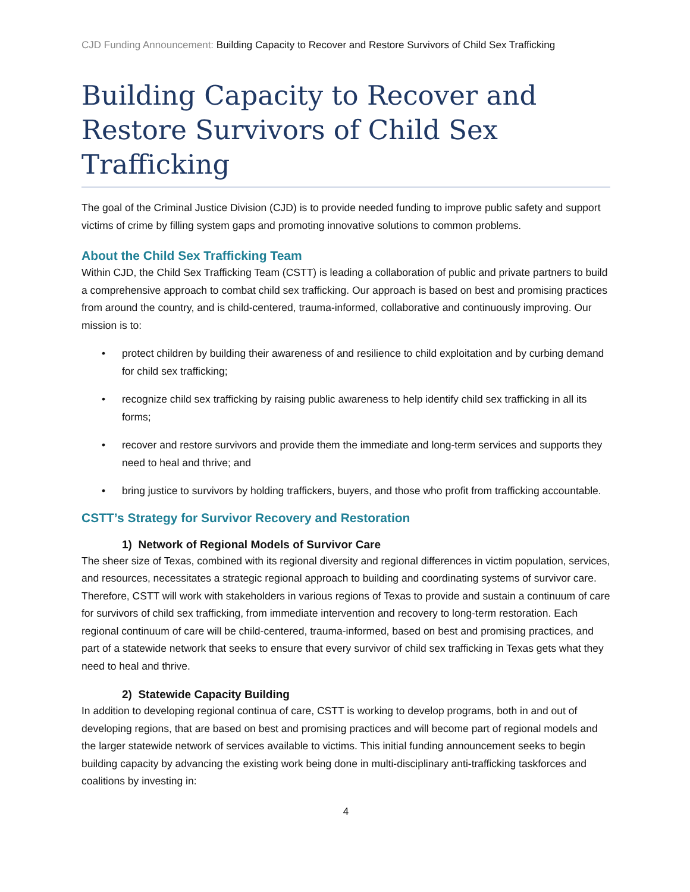CJD Funding Announcement: Building Capacity to Recover and Restore Survivors of Child Sex Trafficking
Building Capacity to Recover and Restore Survivors of Child Sex Trafficking
The goal of the Criminal Justice Division (CJD) is to provide needed funding to improve public safety and support victims of crime by filling system gaps and promoting innovative solutions to common problems.
About the Child Sex Trafficking Team
Within CJD, the Child Sex Trafficking Team (CSTT) is leading a collaboration of public and private partners to build a comprehensive approach to combat child sex trafficking. Our approach is based on best and promising practices from around the country, and is child-centered, trauma-informed, collaborative and continuously improving. Our mission is to:
• protect children by building their awareness of and resilience to child exploitation and by curbing demand for child sex trafficking;
• recognize child sex trafficking by raising public awareness to help identify child sex trafficking in all its forms;
• recover and restore survivors and provide them the immediate and long-term services and supports they need to heal and thrive; and
• bring justice to survivors by holding traffickers, buyers, and those who profit from trafficking accountable.
CSTT’s Strategy for Survivor Recovery and Restoration
1) Network of Regional Models of Survivor Care
The sheer size of Texas, combined with its regional diversity and regional differences in victim population, services, and resources, necessitates a strategic regional approach to building and coordinating systems of survivor care. Therefore, CSTT will work with stakeholders in various regions of Texas to provide and sustain a continuum of care for survivors of child sex trafficking, from immediate intervention and recovery to long-term restoration. Each regional continuum of care will be child-centered, trauma-informed, based on best and promising practices, and part of a statewide network that seeks to ensure that every survivor of child sex trafficking in Texas gets what they need to heal and thrive.
2) Statewide Capacity Building
In addition to developing regional continua of care, CSTT is working to develop programs, both in and out of developing regions, that are based on best and promising practices and will become part of regional models and the larger statewide network of services available to victims. This initial funding announcement seeks to begin building capacity by advancing the existing work being done in multi-disciplinary anti-trafficking taskforces and coalitions by investing in:
4